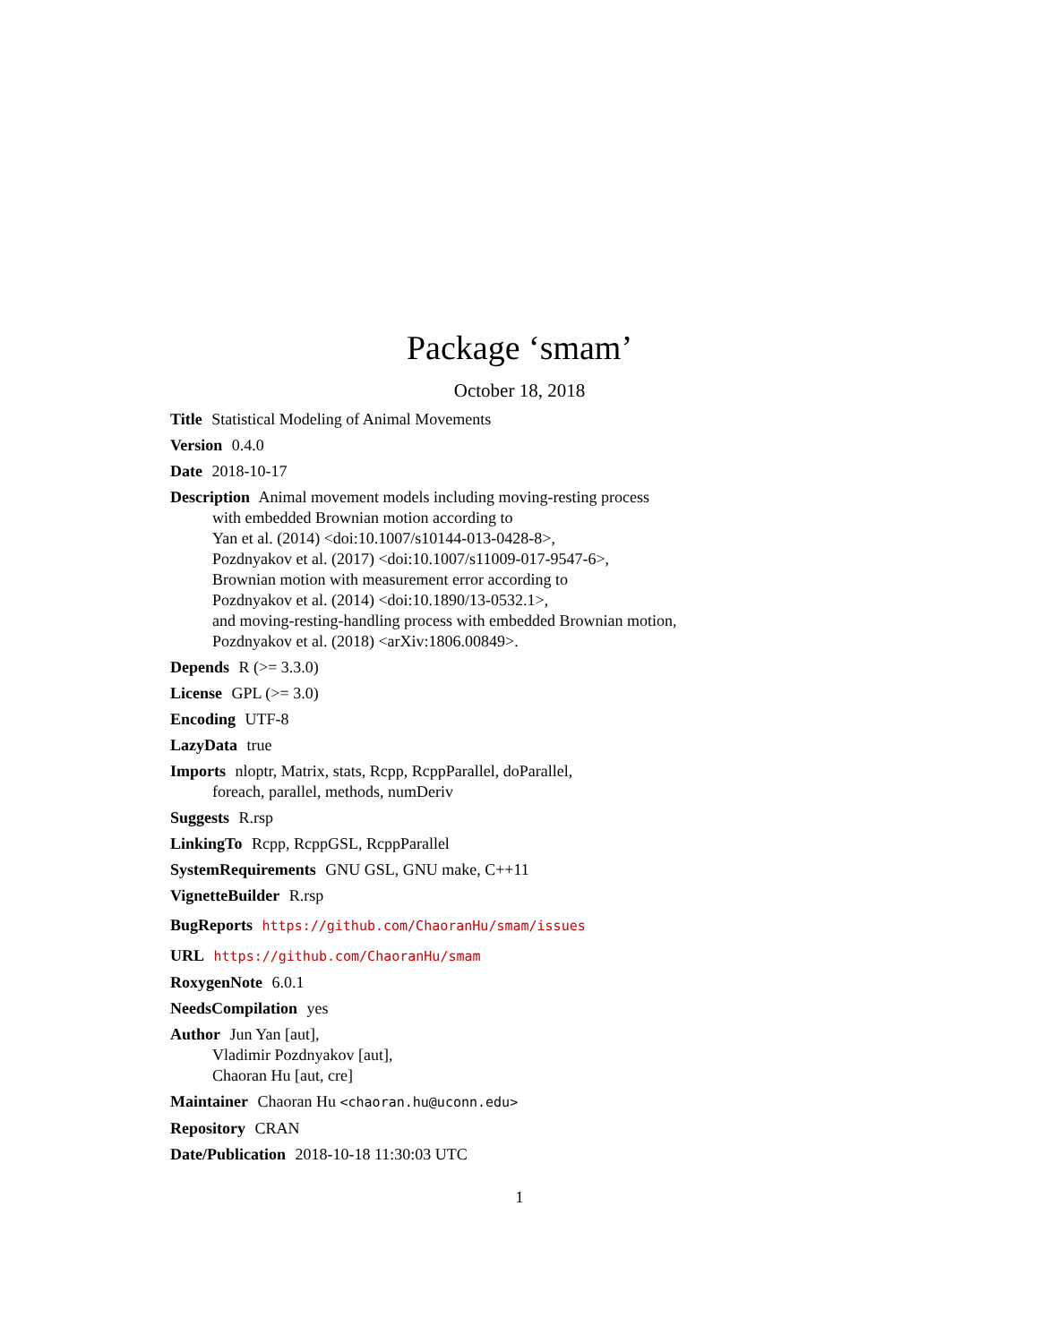Package ‘smam’
October 18, 2018
Title Statistical Modeling of Animal Movements
Version 0.4.0
Date 2018-10-17
Description Animal movement models including moving-resting process
with embedded Brownian motion according to
Yan et al. (2014) <doi:10.1007/s10144-013-0428-8>,
Pozdnyakov et al. (2017) <doi:10.1007/s11009-017-9547-6>,
Brownian motion with measurement error according to
Pozdnyakov et al. (2014) <doi:10.1890/13-0532.1>,
and moving-resting-handling process with embedded Brownian motion,
Pozdnyakov et al. (2018) <arXiv:1806.00849>.
Depends R (>= 3.3.0)
License GPL (>= 3.0)
Encoding UTF-8
LazyData true
Imports nloptr, Matrix, stats, Rcpp, RcppParallel, doParallel,
foreach, parallel, methods, numDeriv
Suggests R.rsp
LinkingTo Rcpp, RcppGSL, RcppParallel
SystemRequirements GNU GSL, GNU make, C++11
VignetteBuilder R.rsp
BugReports https://github.com/ChaoranHu/smam/issues
URL https://github.com/ChaoranHu/smam
RoxygenNote 6.0.1
NeedsCompilation yes
Author Jun Yan [aut],
Vladimir Pozdnyakov [aut],
Chaoran Hu [aut, cre]
Maintainer Chaoran Hu <chaoran.hu@uconn.edu>
Repository CRAN
Date/Publication 2018-10-18 11:30:03 UTC
1